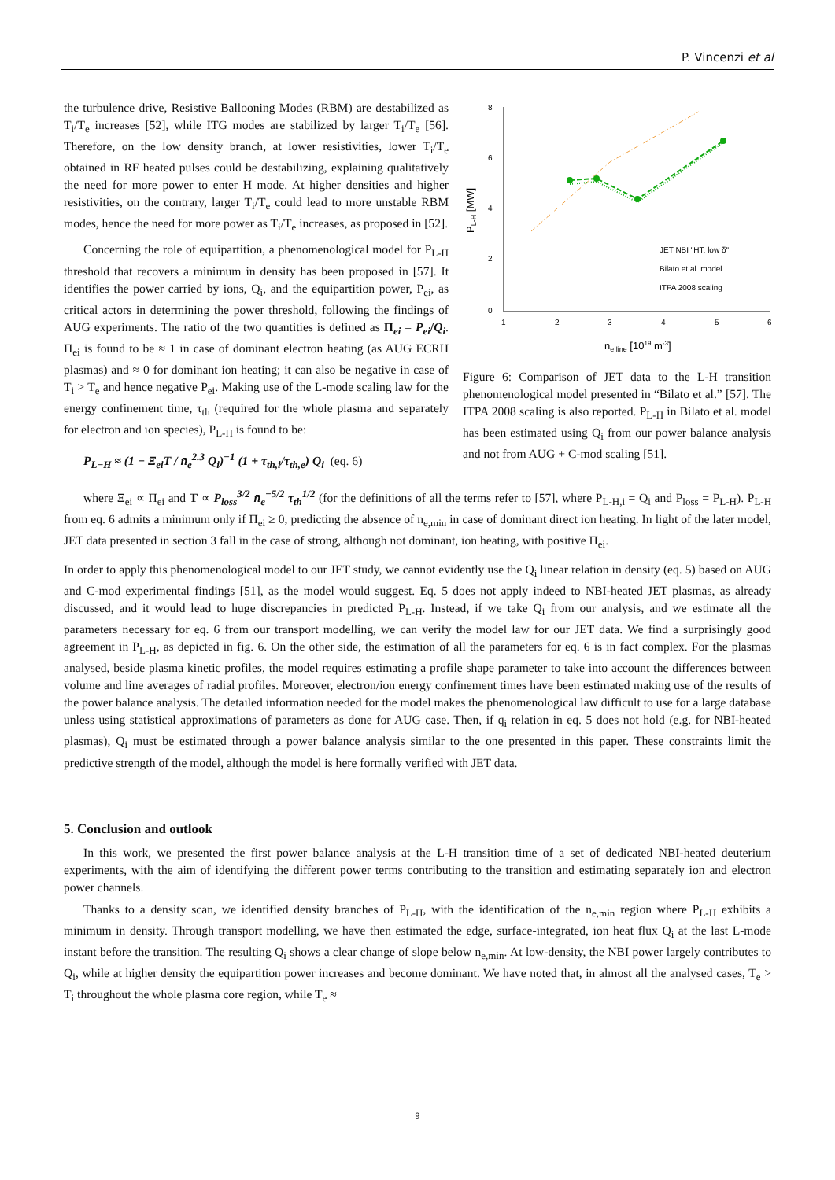P. Vincenzi et al
the turbulence drive, Resistive Ballooning Modes (RBM) are destabilized as T<sub>i</sub>/T<sub>e</sub> increases [52], while ITG modes are stabilized by larger T<sub>i</sub>/T<sub>e</sub> [56]. Therefore, on the low density branch, at lower resistivities, lower T<sub>i</sub>/T<sub>e</sub> obtained in RF heated pulses could be destabilizing, explaining qualitatively the need for more power to enter H mode. At higher densities and higher resistivities, on the contrary, larger T<sub>i</sub>/T<sub>e</sub> could lead to more unstable RBM modes, hence the need for more power as T<sub>i</sub>/T<sub>e</sub> increases, as proposed in [52].
Concerning the role of equipartition, a phenomenological model for P<sub>L-H</sub> threshold that recovers a minimum in density has been proposed in [57]. It identifies the power carried by ions, Q<sub>i</sub>, and the equipartition power, P<sub>ei</sub>, as critical actors in determining the power threshold, following the findings of AUG experiments. The ratio of the two quantities is defined as Π<sub>ei</sub> = P<sub>ei</sub>/Q<sub>i</sub>. Π<sub>ei</sub> is found to be ≈ 1 in case of dominant electron heating (as AUG ECRH plasmas) and ≈ 0 for dominant ion heating; it can also be negative in case of T<sub>i</sub> > T<sub>e</sub> and hence negative P<sub>ei</sub>. Making use of the L-mode scaling law for the energy confinement time, τ<sub>th</sub> (required for the whole plasma and separately for electron and ion species), P<sub>L-H</sub> is found to be:
P<sub>L−H</sub> ≈ (1 − Ξ<sub>ei</sub>T / n̄<sub>e</sub><sup>2.3</sup> Q<sub>i</sub>)<sup>−1</sup> (1 + τ<sub>th,i</sub>/τ<sub>th,e</sub>) Q<sub>i</sub> (eq. 6)
8
6
4
2
0
1
2
3
4
5
6
PL-H [MW]
ne,line [1019 m-3]
JET NBI "HT, low δ"
Bilato et al. model
ITPA 2008 scaling
Figure 6: Comparison of JET data to the L-H transition phenomenological model presented in “Bilato et al.” [57]. The ITPA 2008 scaling is also reported. P<sub>L-H</sub> in Bilato et al. model has been estimated using Q<sub>i</sub> from our power balance analysis and not from AUG + C-mod scaling [51].
where Ξ<sub>ei</sub> ∝ Π<sub>ei</sub> and T ∝ P<sub>loss</sub><sup>3/2</sup> n̄<sub>e</sub><sup>−5/2</sup> τ<sub>th</sub><sup>1/2</sup> (for the definitions of all the terms refer to [57], where P<sub>L-H,i</sub> = Q<sub>i</sub> and P<sub>loss</sub> = P<sub>L-H</sub>). P<sub>L-H</sub> from eq. 6 admits a minimum only if Π<sub>ei</sub> ≥ 0, predicting the absence of n<sub>e,min</sub> in case of dominant direct ion heating. In light of the later model, JET data presented in section 3 fall in the case of strong, although not dominant, ion heating, with positive Π<sub>ei</sub>.
In order to apply this phenomenological model to our JET study, we cannot evidently use the Q<sub>i</sub> linear relation in density (eq. 5) based on AUG and C-mod experimental findings [51], as the model would suggest. Eq. 5 does not apply indeed to NBI-heated JET plasmas, as already discussed, and it would lead to huge discrepancies in predicted P<sub>L-H</sub>. Instead, if we take Q<sub>i</sub> from our analysis, and we estimate all the parameters necessary for eq. 6 from our transport modelling, we can verify the model law for our JET data. We find a surprisingly good agreement in P<sub>L-H</sub>, as depicted in fig. 6. On the other side, the estimation of all the parameters for eq. 6 is in fact complex. For the plasmas analysed, beside plasma kinetic profiles, the model requires estimating a profile shape parameter to take into account the differences between volume and line averages of radial profiles. Moreover, electron/ion energy confinement times have been estimated making use of the results of the power balance analysis. The detailed information needed for the model makes the phenomenological law difficult to use for a large database unless using statistical approximations of parameters as done for AUG case. Then, if q<sub>i</sub> relation in eq. 5 does not hold (e.g. for NBI-heated plasmas), Q<sub>i</sub> must be estimated through a power balance analysis similar to the one presented in this paper. These constraints limit the predictive strength of the model, although the model is here formally verified with JET data.
5. Conclusion and outlook
In this work, we presented the first power balance analysis at the L-H transition time of a set of dedicated NBI-heated deuterium experiments, with the aim of identifying the different power terms contributing to the transition and estimating separately ion and electron power channels.
Thanks to a density scan, we identified density branches of P<sub>L-H</sub>, with the identification of the n<sub>e,min</sub> region where P<sub>L-H</sub> exhibits a minimum in density. Through transport modelling, we have then estimated the edge, surface-integrated, ion heat flux Q<sub>i</sub> at the last L-mode instant before the transition. The resulting Q<sub>i</sub> shows a clear change of slope below n<sub>e,min</sub>. At low-density, the NBI power largely contributes to Q<sub>i</sub>, while at higher density the equipartition power increases and become dominant. We have noted that, in almost all the analysed cases, T<sub>e</sub> > T<sub>i</sub> throughout the whole plasma core region, while T<sub>e</sub> ≈
9